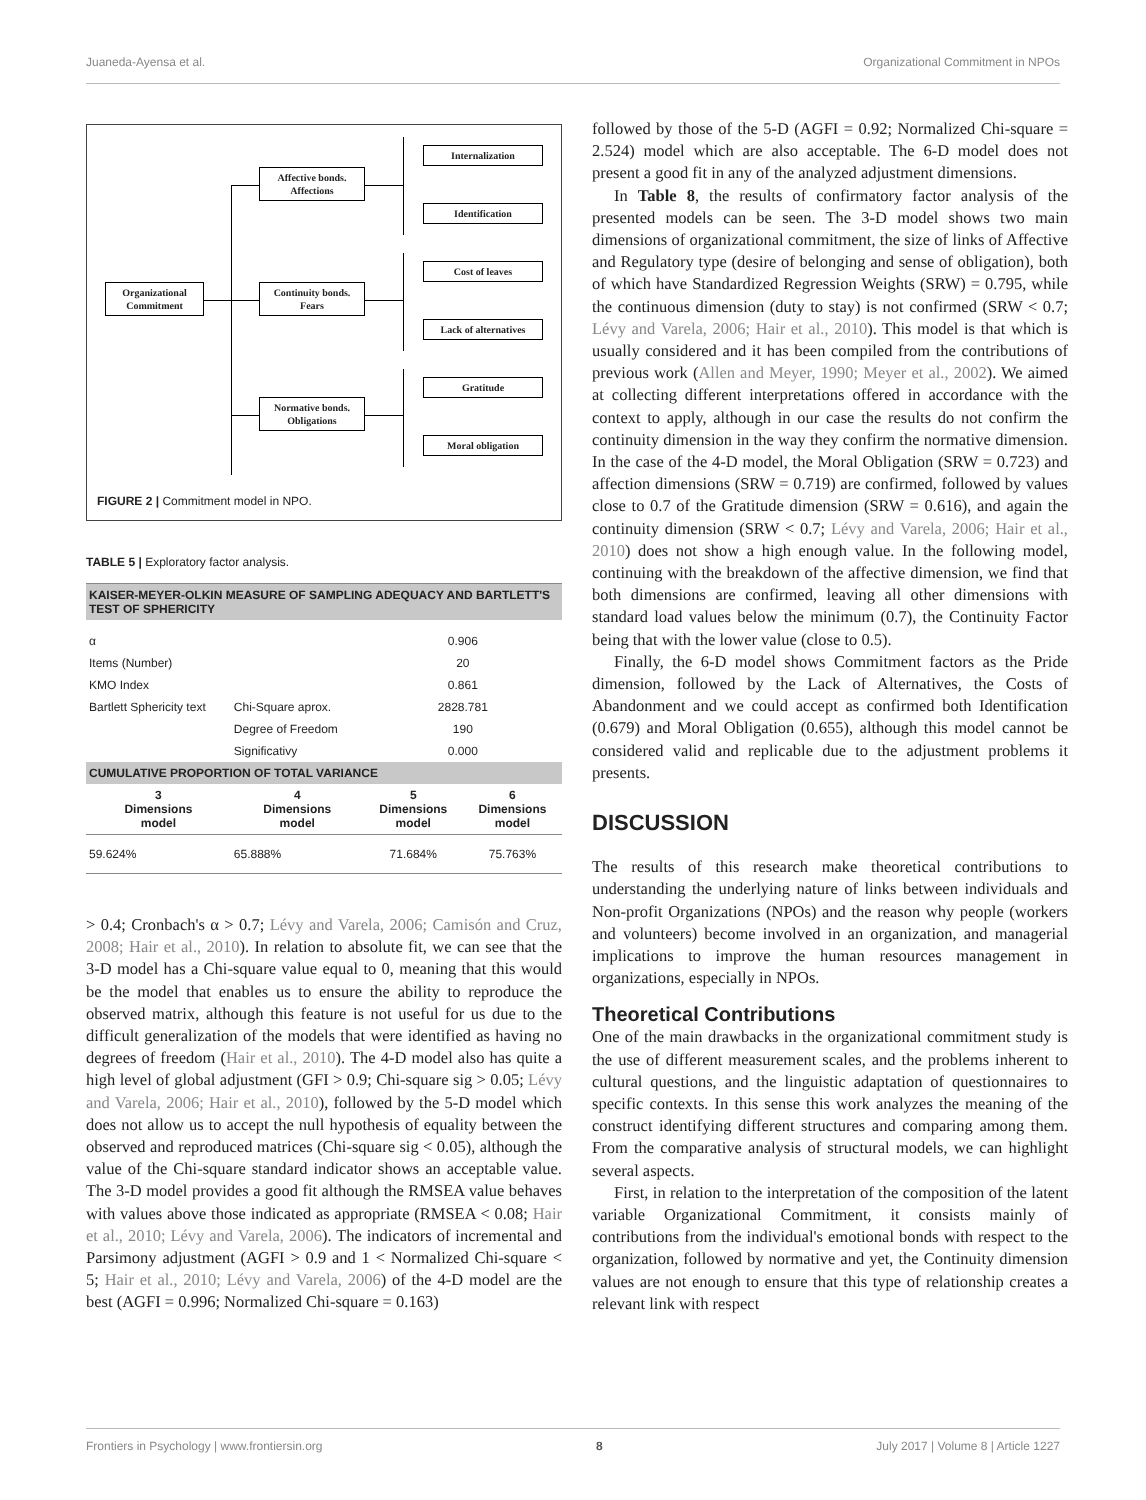Juaneda-Ayensa et al. Organizational Commitment in NPOs
Organizational
Commitment
Affective bonds.
Affections
Continuity bonds.
Fears
Normative bonds.
Obligations
Internalization
Identification
Cost of leaves
Lack of alternatives
Gratitude
Moral obligation
FIGURE 2 | Commitment model in NPO.
TABLE 5 | Exploratory factor analysis.
| KAISER-MEYER-OLKIN MEASURE OF SAMPLING ADEQUACY AND BARTLETT'S TEST OF SPHERICITY | | | |
| --- | --- | --- | --- |
| α | | 0.906 | |
| Items (Number) | | 20 | |
| KMO Index | | 0.861 | |
| Bartlett Sphericity text | Chi-Square aprox. | 2828.781 | |
| | Degree of Freedom | 190 | |
| | Significativy | 0.000 | |
| CUMULATIVE PROPORTION OF TOTAL VARIANCE | | | |
| 3 Dimensions model | 4 Dimensions model | 5 Dimensions model | 6 Dimensions model |
| 59.624% | 65.888% | 71.684% | 75.763% |
> 0.4; Cronbach's α > 0.7; Lévy and Varela, 2006; Camisón and Cruz, 2008; Hair et al., 2010). In relation to absolute fit, we can see that the 3-D model has a Chi-square value equal to 0, meaning that this would be the model that enables us to ensure the ability to reproduce the observed matrix, although this feature is not useful for us due to the difficult generalization of the models that were identified as having no degrees of freedom (Hair et al., 2010). The 4-D model also has quite a high level of global adjustment (GFI > 0.9; Chi-square sig > 0.05; Lévy and Varela, 2006; Hair et al., 2010), followed by the 5-D model which does not allow us to accept the null hypothesis of equality between the observed and reproduced matrices (Chi-square sig < 0.05), although the value of the Chi-square standard indicator shows an acceptable value. The 3-D model provides a good fit although the RMSEA value behaves with values above those indicated as appropriate (RMSEA < 0.08; Hair et al., 2010; Lévy and Varela, 2006). The indicators of incremental and Parsimony adjustment (AGFI > 0.9 and 1 < Normalized Chi-square < 5; Hair et al., 2010; Lévy and Varela, 2006) of the 4-D model are the best (AGFI = 0.996; Normalized Chi-square = 0.163)
followed by those of the 5-D (AGFI = 0.92; Normalized Chi-square = 2.524) model which are also acceptable. The 6-D model does not present a good fit in any of the analyzed adjustment dimensions.
In Table 8, the results of confirmatory factor analysis of the presented models can be seen. The 3-D model shows two main dimensions of organizational commitment, the size of links of Affective and Regulatory type (desire of belonging and sense of obligation), both of which have Standardized Regression Weights (SRW) = 0.795, while the continuous dimension (duty to stay) is not confirmed (SRW < 0.7; Lévy and Varela, 2006; Hair et al., 2010). This model is that which is usually considered and it has been compiled from the contributions of previous work (Allen and Meyer, 1990; Meyer et al., 2002). We aimed at collecting different interpretations offered in accordance with the context to apply, although in our case the results do not confirm the continuity dimension in the way they confirm the normative dimension. In the case of the 4-D model, the Moral Obligation (SRW = 0.723) and affection dimensions (SRW = 0.719) are confirmed, followed by values close to 0.7 of the Gratitude dimension (SRW = 0.616), and again the continuity dimension (SRW < 0.7; Lévy and Varela, 2006; Hair et al., 2010) does not show a high enough value. In the following model, continuing with the breakdown of the affective dimension, we find that both dimensions are confirmed, leaving all other dimensions with standard load values below the minimum (0.7), the Continuity Factor being that with the lower value (close to 0.5).
Finally, the 6-D model shows Commitment factors as the Pride dimension, followed by the Lack of Alternatives, the Costs of Abandonment and we could accept as confirmed both Identification (0.679) and Moral Obligation (0.655), although this model cannot be considered valid and replicable due to the adjustment problems it presents.
DISCUSSION
The results of this research make theoretical contributions to understanding the underlying nature of links between individuals and Non-profit Organizations (NPOs) and the reason why people (workers and volunteers) become involved in an organization, and managerial implications to improve the human resources management in organizations, especially in NPOs.
Theoretical Contributions
One of the main drawbacks in the organizational commitment study is the use of different measurement scales, and the problems inherent to cultural questions, and the linguistic adaptation of questionnaires to specific contexts. In this sense this work analyzes the meaning of the construct identifying different structures and comparing among them. From the comparative analysis of structural models, we can highlight several aspects.
First, in relation to the interpretation of the composition of the latent variable Organizational Commitment, it consists mainly of contributions from the individual's emotional bonds with respect to the organization, followed by normative and yet, the Continuity dimension values are not enough to ensure that this type of relationship creates a relevant link with respect
Frontiers in Psychology | www.frontiersin.org 8 July 2017 | Volume 8 | Article 1227